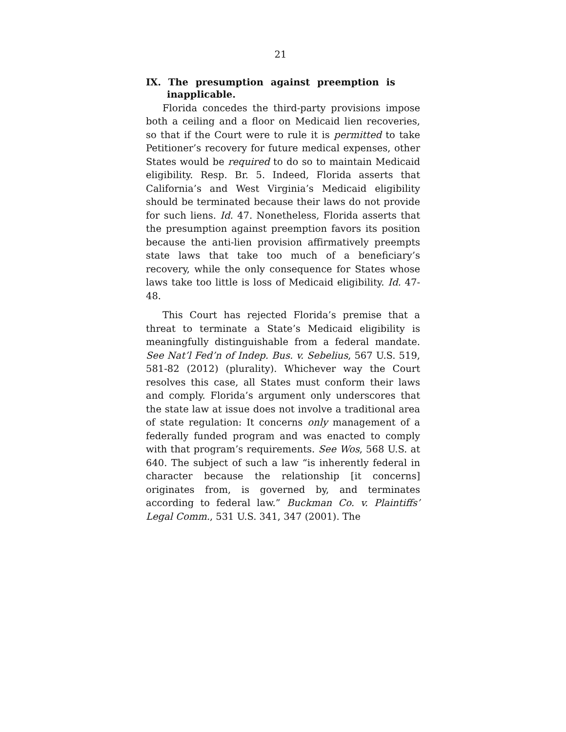21
IX. The presumption against preemption is inapplicable.
Florida concedes the third-party provisions impose both a ceiling and a floor on Medicaid lien recoveries, so that if the Court were to rule it is permitted to take Petitioner’s recovery for future medical expenses, other States would be required to do so to maintain Medicaid eligibility. Resp. Br. 5. Indeed, Florida asserts that California’s and West Virginia’s Medicaid eligibility should be terminated because their laws do not provide for such liens. Id. 47. Nonetheless, Florida asserts that the presumption against preemption favors its position because the anti-lien provision affirmatively preempts state laws that take too much of a beneficiary’s recovery, while the only consequence for States whose laws take too little is loss of Medicaid eligibility. Id. 47-48.
This Court has rejected Florida’s premise that a threat to terminate a State’s Medicaid eligibility is meaningfully distinguishable from a federal mandate. See Nat’l Fed’n of Indep. Bus. v. Sebelius, 567 U.S. 519, 581-82 (2012) (plurality). Whichever way the Court resolves this case, all States must conform their laws and comply. Florida’s argument only underscores that the state law at issue does not involve a traditional area of state regulation: It concerns only management of a federally funded program and was enacted to comply with that program’s requirements. See Wos, 568 U.S. at 640. The subject of such a law “is inherently federal in character because the relationship [it concerns] originates from, is governed by, and terminates according to federal law.” Buckman Co. v. Plaintiffs’ Legal Comm., 531 U.S. 341, 347 (2001). The